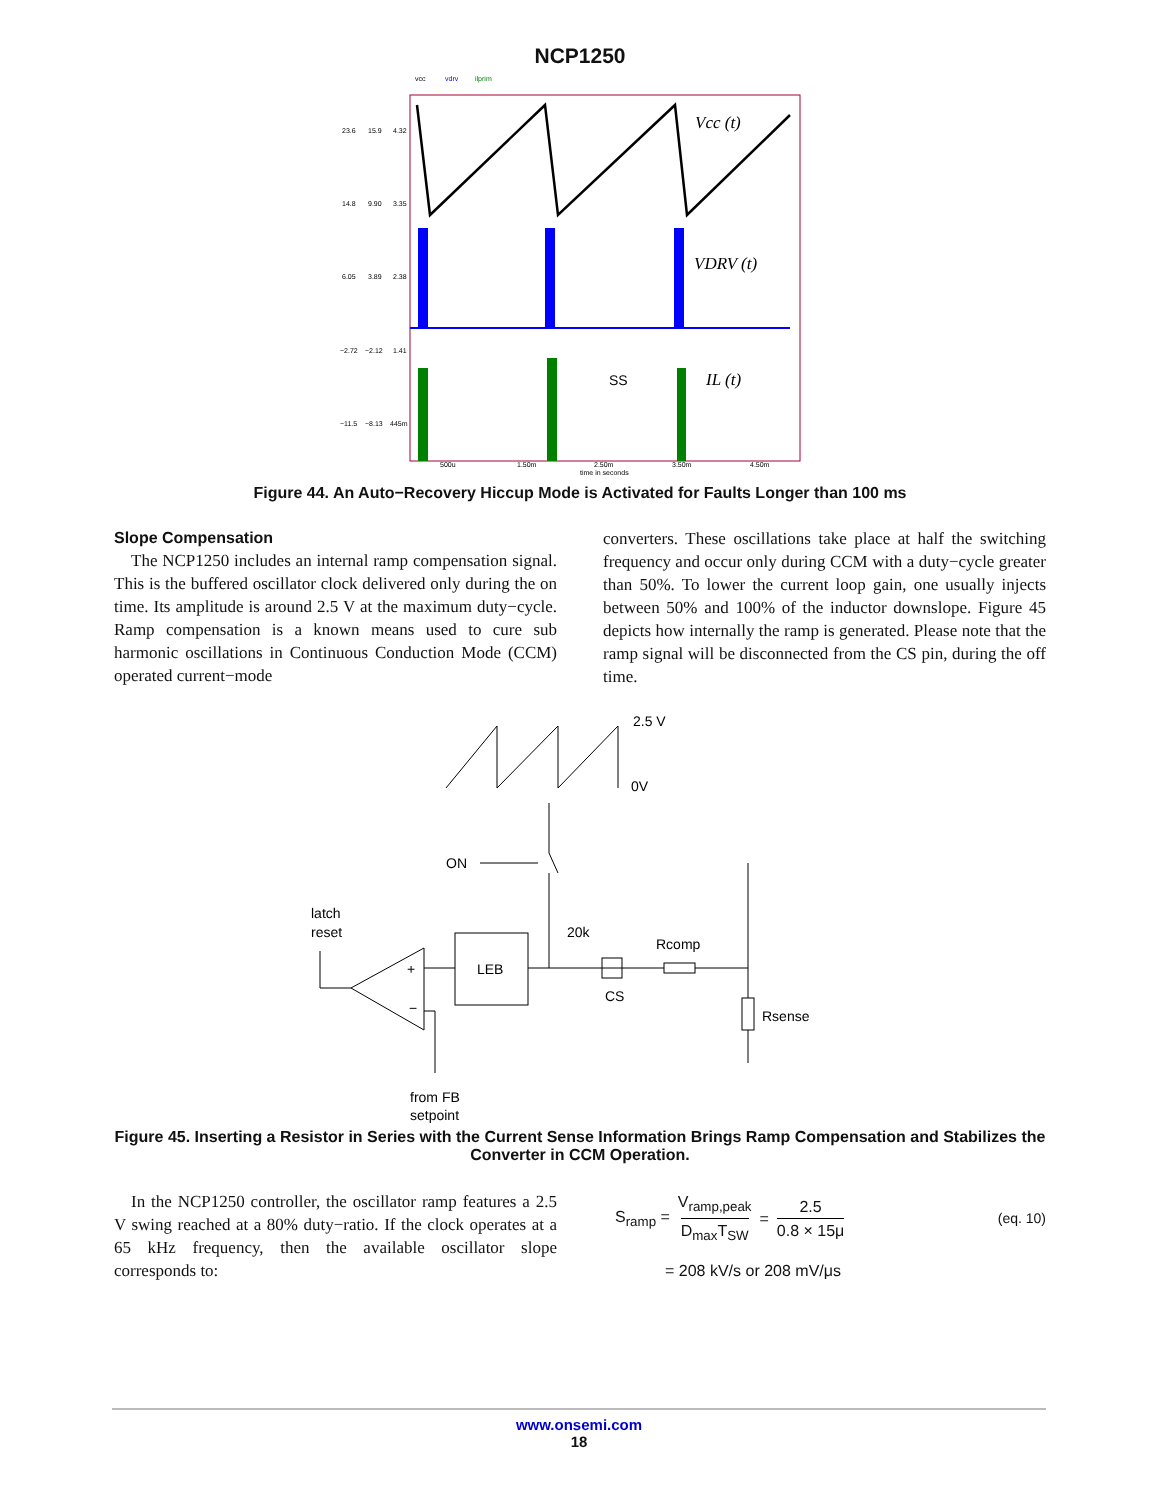NCP1250
vcc
vdrv
ilprim
23.6
15.9
4.32
14.8
9.90
3.35
6.05
3.89
2.38
−2.72
−2.12
1.41
−11.5
−8.13
445m
500u
1.50m
2.50m
3.50m
4.50m
time in seconds
Vcc (t)
VDRV (t)
IL (t)
SS
Figure 44. An Auto−Recovery Hiccup Mode is Activated for Faults Longer than 100 ms
Slope Compensation
The NCP1250 includes an internal ramp compensation signal. This is the buffered oscillator clock delivered only during the on time. Its amplitude is around 2.5 V at the maximum duty−cycle. Ramp compensation is a known means used to cure sub harmonic oscillations in Continuous Conduction Mode (CCM) operated current−mode
converters. These oscillations take place at half the switching frequency and occur only during CCM with a duty−cycle greater than 50%. To lower the current loop gain, one usually injects between 50% and 100% of the inductor downslope. Figure 45 depicts how internally the ramp is generated. Please note that the ramp signal will be disconnected from the CS pin, during the off time.
2.5 V
0V
ON
20k
LEB
CS
Rcomp
Rsense
+
−
latch
reset
from FB
setpoint
Figure 45. Inserting a Resistor in Series with the Current Sense Information Brings Ramp Compensation and Stabilizes the Converter in CCM Operation.
In the NCP1250 controller, the oscillator ramp features a 2.5 V swing reached at a 80% duty−ratio. If the clock operates at a 65 kHz frequency, then the available oscillator slope corresponds to:
S<sub>ramp</sub> = V<sub>ramp,peak</sub>
D<sub>max</sub>T<sub>SW</sub> = 2.5
0.8 × 15μ (eq. 10)
= 208 kV/s or 208 mV/μs
www.onsemi.com
18